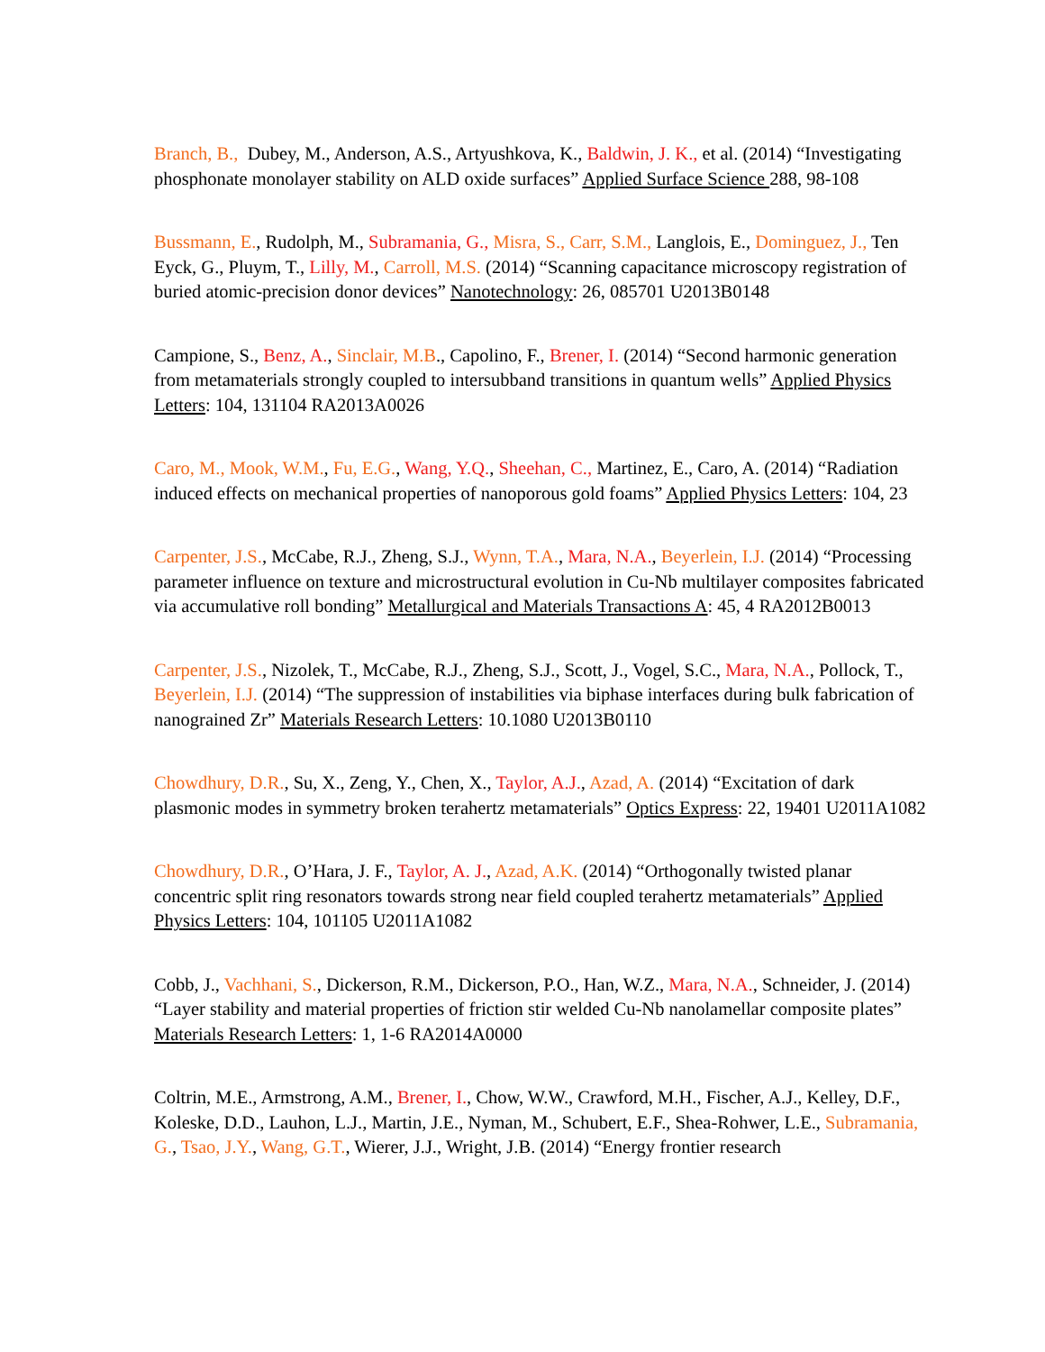Branch, B., Dubey, M., Anderson, A.S., Artyushkova, K., Baldwin, J. K., et al. (2014) “Investigating phosphonate monolayer stability on ALD oxide surfaces” Applied Surface Science 288, 98-108
Bussmann, E., Rudolph, M., Subramania, G., Misra, S., Carr, S.M., Langlois, E., Dominguez, J., Ten Eyck, G., Pluym, T., Lilly, M., Carroll, M.S. (2014) “Scanning capacitance microscopy registration of buried atomic-precision donor devices” Nanotechnology: 26, 085701 U2013B0148
Campione, S., Benz, A., Sinclair, M.B., Capolino, F., Brener, I. (2014) “Second harmonic generation from metamaterials strongly coupled to intersubband transitions in quantum wells” Applied Physics Letters: 104, 131104 RA2013A0026
Caro, M., Mook, W.M., Fu, E.G., Wang, Y.Q., Sheehan, C., Martinez, E., Caro, A. (2014) “Radiation induced effects on mechanical properties of nanoporous gold foams” Applied Physics Letters: 104, 23
Carpenter, J.S., McCabe, R.J., Zheng, S.J., Wynn, T.A., Mara, N.A., Beyerlein, I.J. (2014) “Processing parameter influence on texture and microstructural evolution in Cu-Nb multilayer composites fabricated via accumulative roll bonding” Metallurgical and Materials Transactions A: 45, 4 RA2012B0013
Carpenter, J.S., Nizolek, T., McCabe, R.J., Zheng, S.J., Scott, J., Vogel, S.C., Mara, N.A., Pollock, T., Beyerlein, I.J. (2014) “The suppression of instabilities via biphase interfaces during bulk fabrication of nanograined Zr” Materials Research Letters: 10.1080 U2013B0110
Chowdhury, D.R., Su, X., Zeng, Y., Chen, X., Taylor, A.J., Azad, A. (2014) “Excitation of dark plasmonic modes in symmetry broken terahertz metamaterials” Optics Express: 22, 19401 U2011A1082
Chowdhury, D.R., O’Hara, J. F., Taylor, A. J., Azad, A.K. (2014) “Orthogonally twisted planar concentric split ring resonators towards strong near field coupled terahertz metamaterials” Applied Physics Letters: 104, 101105 U2011A1082
Cobb, J., Vachhani, S., Dickerson, R.M., Dickerson, P.O., Han, W.Z., Mara, N.A., Schneider, J. (2014) “Layer stability and material properties of friction stir welded Cu-Nb nanolamellar composite plates” Materials Research Letters: 1, 1-6 RA2014A0000
Coltrin, M.E., Armstrong, A.M., Brener, I., Chow, W.W., Crawford, M.H., Fischer, A.J., Kelley, D.F., Koleske, D.D., Lauhon, L.J., Martin, J.E., Nyman, M., Schubert, E.F., Shea-Rohwer, L.E., Subramania, G., Tsao, J.Y., Wang, G.T., Wierer, J.J., Wright, J.B. (2014) “Energy frontier research